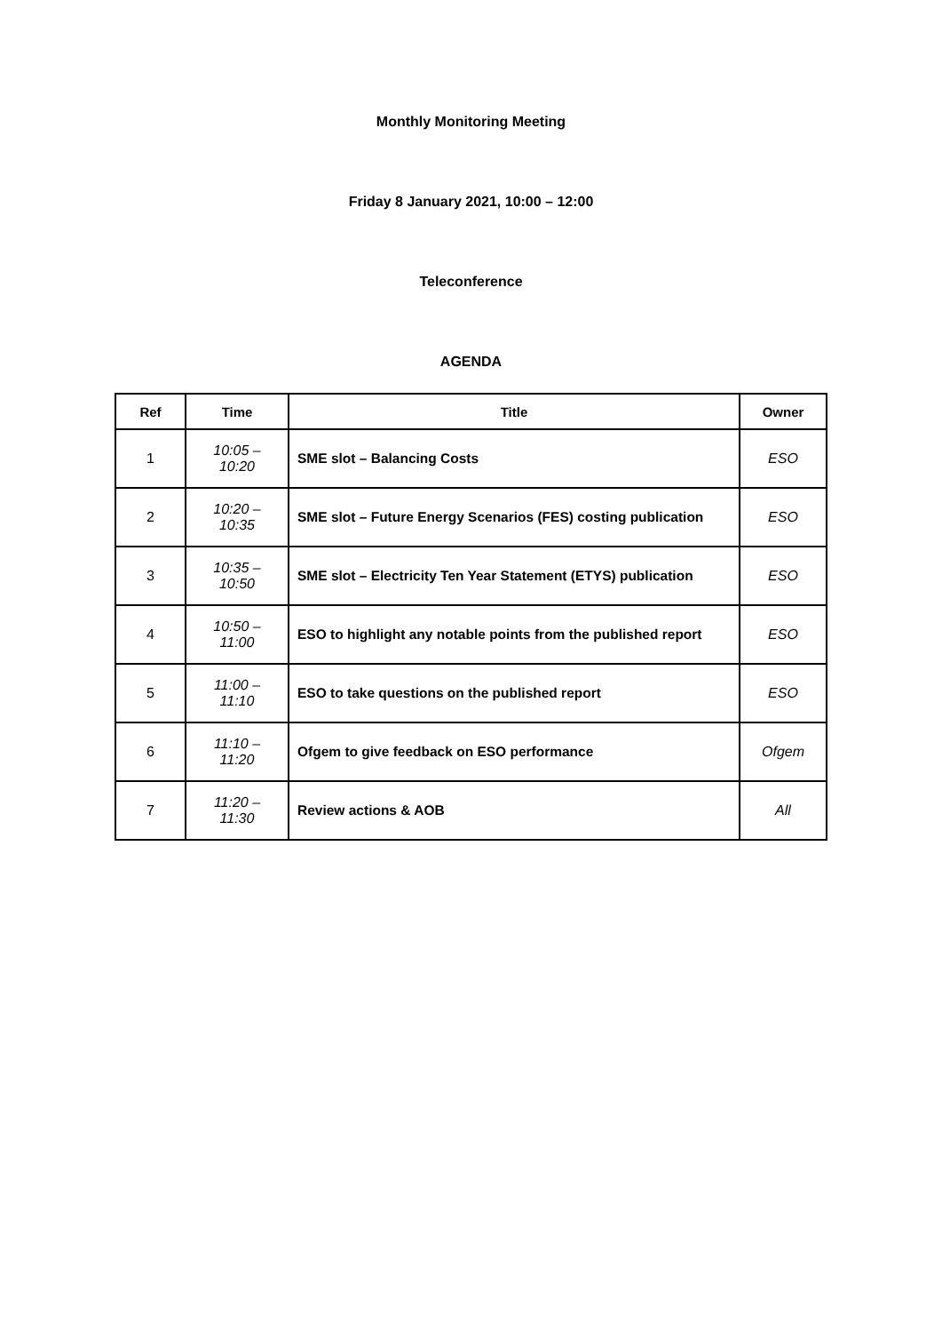Monthly Monitoring Meeting
Friday 8 January 2021, 10:00 – 12:00
Teleconference
AGENDA
| Ref | Time | Title | Owner |
| --- | --- | --- | --- |
| 1 | 10:05 – 10:20 | SME slot – Balancing Costs | ESO |
| 2 | 10:20 – 10:35 | SME slot – Future Energy Scenarios (FES) costing publication | ESO |
| 3 | 10:35 – 10:50 | SME slot – Electricity Ten Year Statement (ETYS) publication | ESO |
| 4 | 10:50 – 11:00 | ESO to highlight any notable points from the published report | ESO |
| 5 | 11:00 – 11:10 | ESO to take questions on the published report | ESO |
| 6 | 11:10 – 11:20 | Ofgem to give feedback on ESO performance | Ofgem |
| 7 | 11:20 – 11:30 | Review actions & AOB | All |